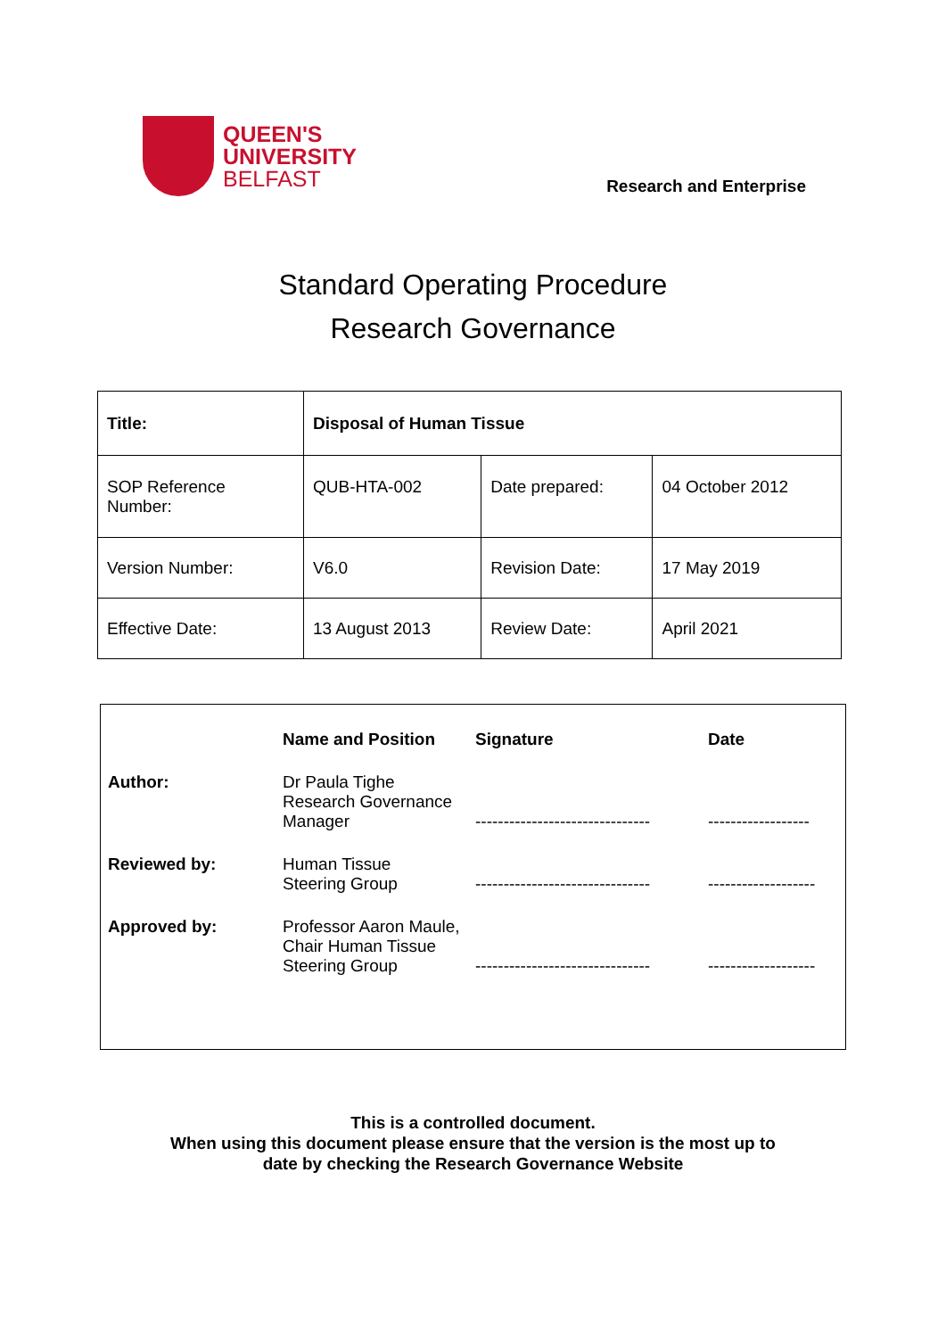QUEEN'S
UNIVERSITY
BELFAST
Research and Enterprise
Standard Operating Procedure
Research Governance
| Title: | Disposal of Human Tissue | | |
| SOP Reference Number: | QUB-HTA-002 | Date prepared: | 04 October 2012 |
| Version Number: | V6.0 | Revision Date: | 17 May 2019 |
| Effective Date: | 13 August 2013 | Review Date: | April 2021 |
| | Name and Position | Signature | Date |
| Author: | Dr Paula Tighe Research Governance Manager | ------------------------------- | ------------------ |
| Reviewed by: | Human Tissue Steering Group | ------------------------------- | ------------------- |
| Approved by: | Professor Aaron Maule, Chair Human Tissue Steering Group | ------------------------------- | ------------------- |
This is a controlled document.
When using this document please ensure that the version is the most up to
date by checking the Research Governance Website